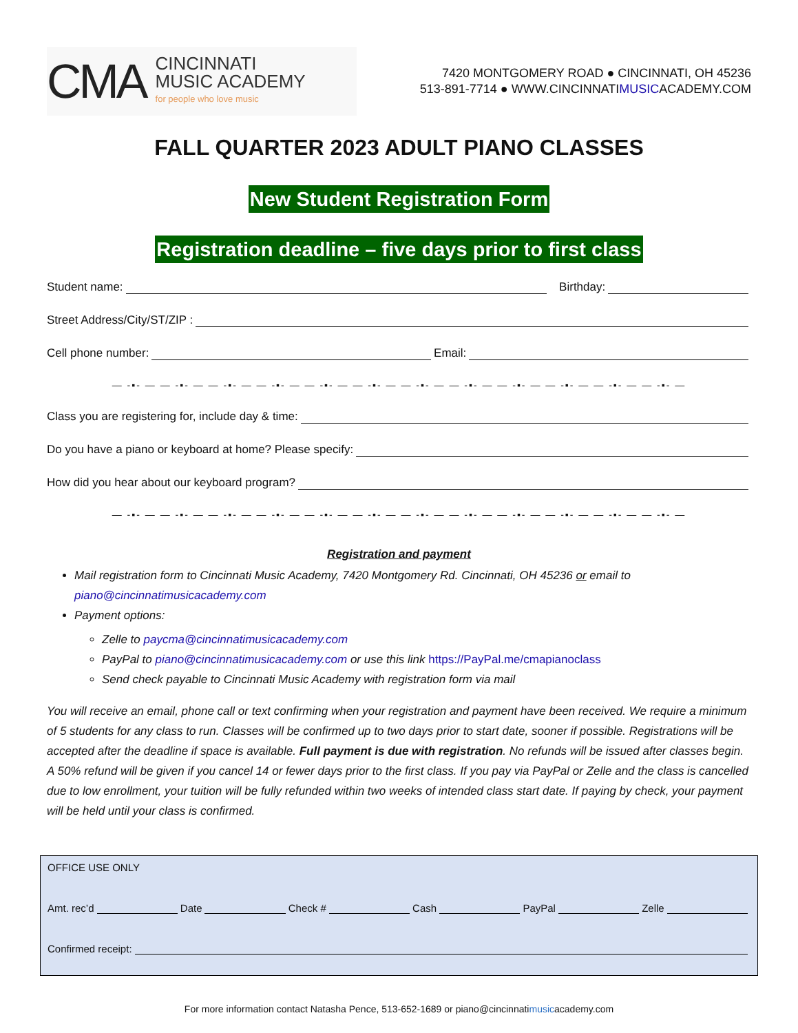CMA
CINCINNATI
MUSIC ACADEMY
for people who love music
7420 MONTGOMERY ROAD ● CINCINNATI, OH 45236
513-891-7714 ● WWW.CINCINNATIMUSICACADEMY.COM
FALL QUARTER 2023 ADULT PIANO CLASSES
New Student Registration Form
Registration deadline – five days prior to first class
Student name: Birthday:
Street Address/City/ST/ZIP :
Cell phone number: Email:
— -▪- — — -▪- — — -▪- — — -▪- — — -▪- — — -▪- — — -▪- — — -▪- — — -▪- — — -▪- — — -▪- — — -▪- —
Class you are registering for, include day & time:
Do you have a piano or keyboard at home? Please specify:
How did you hear about our keyboard program?
— -▪- — — -▪- — — -▪- — — -▪- — — -▪- — — -▪- — — -▪- — — -▪- — — -▪- — — -▪- — — -▪- — — -▪- —
Registration and payment
Mail registration form to Cincinnati Music Academy, 7420 Montgomery Rd. Cincinnati, OH 45236 or email to piano@cincinnatimusicacademy.com
Payment options:
Zelle to paycma@cincinnatimusicacademy.com
PayPal to piano@cincinnatimusicacademy.com or use this link https://PayPal.me/cmapianoclass
Send check payable to Cincinnati Music Academy with registration form via mail
You will receive an email, phone call or text confirming when your registration and payment have been received. We require a minimum of 5 students for any class to run. Classes will be confirmed up to two days prior to start date, sooner if possible. Registrations will be accepted after the deadline if space is available. Full payment is due with registration. No refunds will be issued after classes begin. A 50% refund will be given if you cancel 14 or fewer days prior to the first class. If you pay via PayPal or Zelle and the class is cancelled due to low enrollment, your tuition will be fully refunded within two weeks of intended class start date. If paying by check, your payment will be held until your class is confirmed.
OFFICE USE ONLY
Amt. rec’d Date Check # Cash PayPal Zelle
Confirmed receipt:
For more information contact Natasha Pence, 513-652-1689 or piano@cincinnatimusicacademy.com